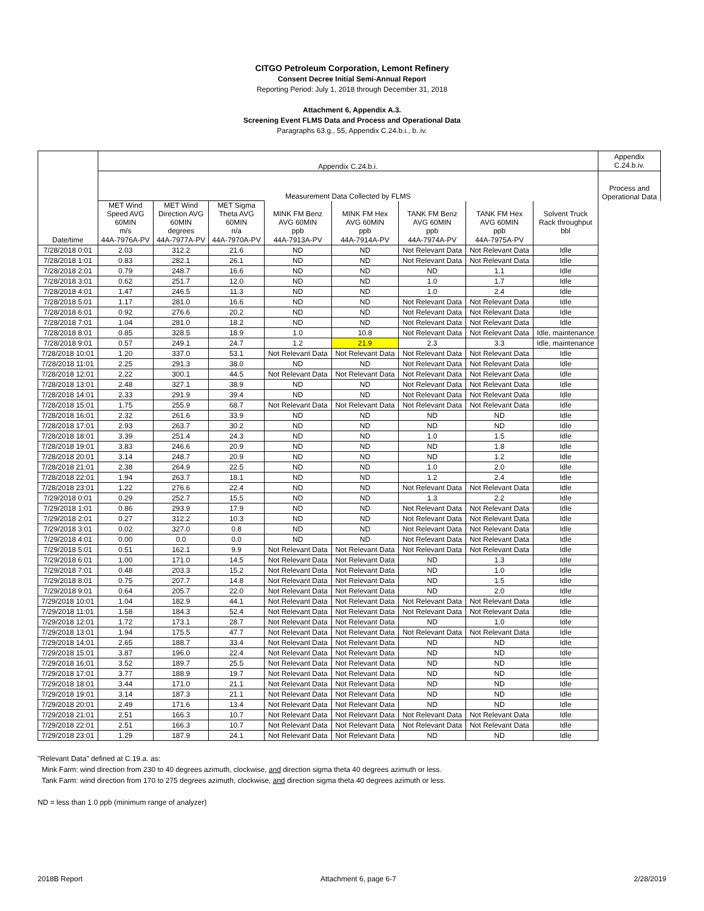CITGO Petroleum Corporation, Lemont Refinery
Consent Decree Initial Semi-Annual Report
Reporting Period: July 1, 2018 through December 31, 2018
Attachment 6, Appendix A.3.
Screening Event FLMS Data and Process and Operational Data
Paragraphs 63.g., 55, Appendix C.24.b.i., b..iv.
| | Appendix C.24.b.i. | | | | | | | | Appendix C.24.b.iv. |
| --- | --- | --- | --- | --- | --- | --- | --- | --- | --- |
| | Measurement Data Collected by FLMS | | | | | | | | Process and Operational Data |
| | MET Wind Speed AVG 60MIN m/s | MET Wind Direction AVG 60MIN degrees | MET Sigma Theta AVG 60MIN n/a | MINK FM Benz AVG 60MIN ppb | MINK FM Hex AVG 60MIN ppb | TANK FM Benz AVG 60MIN ppb | TANK FM Hex AVG 60MIN ppb | Solvent Truck Rack throughput bbl | |
| Date/time | 44A-7976A-PV | 44A-7977A-PV | 44A-7970A-PV | 44A-7913A-PV | 44A-7914A-PV | 44A-7974A-PV | 44A-7975A-PV | | |
| 7/28/2018 0:01 | 2.03 | 312.2 | 21.6 | ND | ND | Not Relevant Data | Not Relevant Data | Idle | |
| 7/28/2018 1:01 | 0.83 | 282.1 | 26.1 | ND | ND | Not Relevant Data | Not Relevant Data | Idle | |
| 7/28/2018 2:01 | 0.79 | 248.7 | 16.6 | ND | ND | ND | 1.1 | Idle | |
| 7/28/2018 3:01 | 0.62 | 251.7 | 12.0 | ND | ND | 1.0 | 1.7 | Idle | |
| 7/28/2018 4:01 | 1.47 | 246.5 | 11.3 | ND | ND | 1.0 | 2.4 | Idle | |
| 7/28/2018 5:01 | 1.17 | 281.0 | 16.6 | ND | ND | Not Relevant Data | Not Relevant Data | Idle | |
| 7/28/2018 6:01 | 0.92 | 276.6 | 20.2 | ND | ND | Not Relevant Data | Not Relevant Data | Idle | |
| 7/28/2018 7:01 | 1.04 | 281.0 | 18.2 | ND | ND | Not Relevant Data | Not Relevant Data | Idle | |
| 7/28/2018 8:01 | 0.85 | 328.5 | 18.9 | 1.0 | 10.8 | Not Relevant Data | Not Relevant Data | Idle, maintenance | |
| 7/28/2018 9:01 | 0.57 | 249.1 | 24.7 | 1.2 | 21.9 | 2.3 | 3.3 | Idle, maintenance | |
| 7/28/2018 10:01 | 1.20 | 337.0 | 53.1 | Not Relevant Data | Not Relevant Data | Not Relevant Data | Not Relevant Data | Idle | |
| 7/28/2018 11:01 | 2.25 | 291.3 | 38.0 | ND | ND | Not Relevant Data | Not Relevant Data | Idle | |
| 7/28/2018 12:01 | 2.22 | 300.1 | 44.5 | Not Relevant Data | Not Relevant Data | Not Relevant Data | Not Relevant Data | Idle | |
| 7/28/2018 13:01 | 2.48 | 327.1 | 38.9 | ND | ND | Not Relevant Data | Not Relevant Data | Idle | |
| 7/28/2018 14:01 | 2.33 | 291.9 | 39.4 | ND | ND | Not Relevant Data | Not Relevant Data | Idle | |
| 7/28/2018 15:01 | 1.75 | 255.9 | 68.7 | Not Relevant Data | Not Relevant Data | Not Relevant Data | Not Relevant Data | Idle | |
| 7/28/2018 16:01 | 2.32 | 261.6 | 33.9 | ND | ND | ND | ND | Idle | |
| 7/28/2018 17:01 | 2.93 | 263.7 | 30.2 | ND | ND | ND | ND | Idle | |
| 7/28/2018 18:01 | 3.39 | 251.4 | 24.3 | ND | ND | 1.0 | 1.5 | Idle | |
| 7/28/2018 19:01 | 3.83 | 246.6 | 20.9 | ND | ND | ND | 1.8 | Idle | |
| 7/28/2018 20:01 | 3.14 | 248.7 | 20.9 | ND | ND | ND | 1.2 | Idle | |
| 7/28/2018 21:01 | 2.38 | 264.9 | 22.5 | ND | ND | 1.0 | 2.0 | Idle | |
| 7/28/2018 22:01 | 1.94 | 263.7 | 18.1 | ND | ND | 1.2 | 2.4 | Idle | |
| 7/28/2018 23:01 | 1.22 | 276.6 | 22.4 | ND | ND | Not Relevant Data | Not Relevant Data | Idle | |
| 7/29/2018 0:01 | 0.29 | 252.7 | 15.5 | ND | ND | 1.3 | 2.2 | Idle | |
| 7/29/2018 1:01 | 0.86 | 293.9 | 17.9 | ND | ND | Not Relevant Data | Not Relevant Data | Idle | |
| 7/29/2018 2:01 | 0.27 | 312.2 | 10.3 | ND | ND | Not Relevant Data | Not Relevant Data | Idle | |
| 7/29/2018 3:01 | 0.02 | 327.0 | 0.8 | ND | ND | Not Relevant Data | Not Relevant Data | Idle | |
| 7/29/2018 4:01 | 0.00 | 0.0 | 0.0 | ND | ND | Not Relevant Data | Not Relevant Data | Idle | |
| 7/29/2018 5:01 | 0.51 | 162.1 | 9.9 | Not Relevant Data | Not Relevant Data | Not Relevant Data | Not Relevant Data | Idle | |
| 7/29/2018 6:01 | 1.00 | 171.0 | 14.5 | Not Relevant Data | Not Relevant Data | ND | 1.3 | Idle | |
| 7/29/2018 7:01 | 0.48 | 203.3 | 15.2 | Not Relevant Data | Not Relevant Data | ND | 1.0 | Idle | |
| 7/29/2018 8:01 | 0.75 | 207.7 | 14.8 | Not Relevant Data | Not Relevant Data | ND | 1.5 | Idle | |
| 7/29/2018 9:01 | 0.64 | 205.7 | 22.0 | Not Relevant Data | Not Relevant Data | ND | 2.0 | Idle | |
| 7/29/2018 10:01 | 1.04 | 182.9 | 44.1 | Not Relevant Data | Not Relevant Data | Not Relevant Data | Not Relevant Data | Idle | |
| 7/29/2018 11:01 | 1.58 | 184.3 | 52.4 | Not Relevant Data | Not Relevant Data | Not Relevant Data | Not Relevant Data | Idle | |
| 7/29/2018 12:01 | 1.72 | 173.1 | 28.7 | Not Relevant Data | Not Relevant Data | ND | 1.0 | Idle | |
| 7/29/2018 13:01 | 1.94 | 175.5 | 47.7 | Not Relevant Data | Not Relevant Data | Not Relevant Data | Not Relevant Data | Idle | |
| 7/29/2018 14:01 | 2.65 | 188.7 | 33.4 | Not Relevant Data | Not Relevant Data | ND | ND | Idle | |
| 7/29/2018 15:01 | 3.87 | 196.0 | 22.4 | Not Relevant Data | Not Relevant Data | ND | ND | Idle | |
| 7/29/2018 16:01 | 3.52 | 189.7 | 25.5 | Not Relevant Data | Not Relevant Data | ND | ND | Idle | |
| 7/29/2018 17:01 | 3.77 | 188.9 | 19.7 | Not Relevant Data | Not Relevant Data | ND | ND | Idle | |
| 7/29/2018 18:01 | 3.44 | 171.0 | 21.1 | Not Relevant Data | Not Relevant Data | ND | ND | Idle | |
| 7/29/2018 19:01 | 3.14 | 187.3 | 21.1 | Not Relevant Data | Not Relevant Data | ND | ND | Idle | |
| 7/29/2018 20:01 | 2.49 | 171.6 | 13.4 | Not Relevant Data | Not Relevant Data | ND | ND | Idle | |
| 7/29/2018 21:01 | 2.51 | 166.3 | 10.7 | Not Relevant Data | Not Relevant Data | Not Relevant Data | Not Relevant Data | Idle | |
| 7/29/2018 22:01 | 2.51 | 166.3 | 10.7 | Not Relevant Data | Not Relevant Data | Not Relevant Data | Not Relevant Data | Idle | |
| 7/29/2018 23:01 | 1.29 | 187.9 | 24.1 | Not Relevant Data | Not Relevant Data | ND | ND | Idle | |
"Relevant Data" defined at C.19.a. as:
Mink Farm: wind direction from 230 to 40 degrees azimuth, clockwise, and direction sigma theta 40 degrees azimuth or less.
Tank Farm: wind direction from 170 to 275 degrees azimuth, clockwise, and direction sigma theta 40 degrees azimuth or less.
ND = less than 1.0 ppb (minimum range of analyzer)
2018B Report Attachment 6, page 6-7 2/28/2019